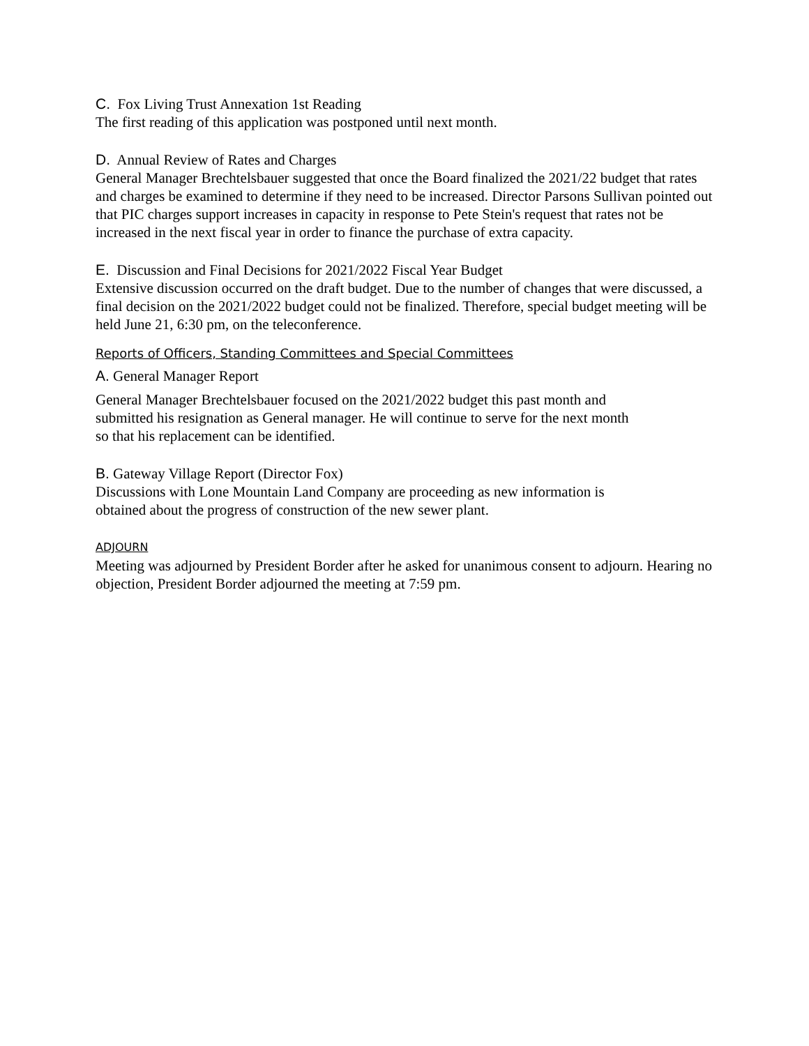C. Fox Living Trust Annexation 1st Reading
The first reading of this application was postponed until next month.
D. Annual Review of Rates and Charges
General Manager Brechtelsbauer suggested that once the Board finalized the 2021/22 budget that rates and charges be examined to determine if they need to be increased. Director Parsons Sullivan pointed out that PIC charges support increases in capacity in response to Pete Stein's request that rates not be increased in the next fiscal year in order to finance the purchase of extra capacity.
E. Discussion and Final Decisions for 2021/2022 Fiscal Year Budget
Extensive discussion occurred on the draft budget. Due to the number of changes that were discussed, a final decision on the 2021/2022 budget could not be finalized. Therefore, special budget meeting will be held June 21, 6:30 pm, on the teleconference.
Reports of Officers, Standing Committees and Special Committees
A. General Manager Report
General Manager Brechtelsbauer focused on the 2021/2022 budget this past month and
submitted his resignation as General manager. He will continue to serve for the next month
so that his replacement can be identified.
B. Gateway Village Report (Director Fox)
Discussions with Lone Mountain Land Company are proceeding as new information is
obtained about the progress of construction of the new sewer plant.
ADJOURN
Meeting was adjourned by President Border after he asked for unanimous consent to adjourn. Hearing no objection, President Border adjourned the meeting at 7:59 pm.